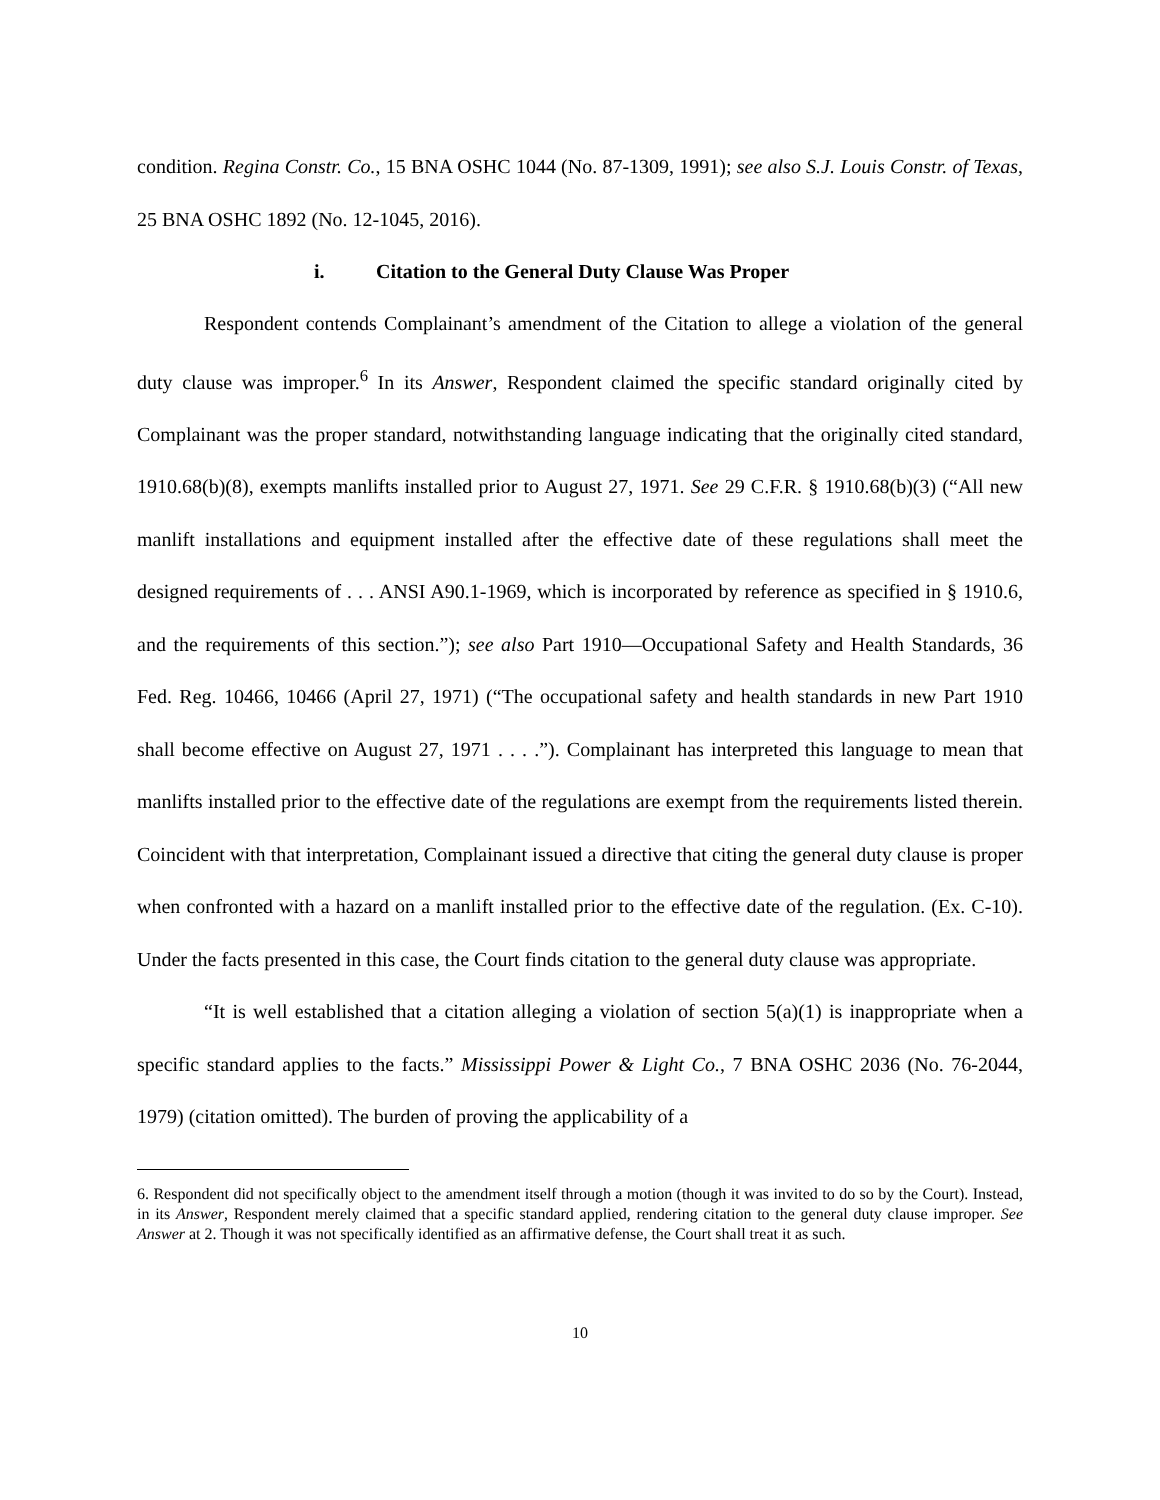condition. Regina Constr. Co., 15 BNA OSHC 1044 (No. 87-1309, 1991); see also S.J. Louis Constr. of Texas, 25 BNA OSHC 1892 (No. 12-1045, 2016).
i. Citation to the General Duty Clause Was Proper
Respondent contends Complainant’s amendment of the Citation to allege a violation of the general duty clause was improper.<sup>6</sup> In its Answer, Respondent claimed the specific standard originally cited by Complainant was the proper standard, notwithstanding language indicating that the originally cited standard, 1910.68(b)(8), exempts manlifts installed prior to August 27, 1971. See 29 C.F.R. § 1910.68(b)(3) (“All new manlift installations and equipment installed after the effective date of these regulations shall meet the designed requirements of . . . ANSI A90.1-1969, which is incorporated by reference as specified in § 1910.6, and the requirements of this section.”); see also Part 1910—Occupational Safety and Health Standards, 36 Fed. Reg. 10466, 10466 (April 27, 1971) (“The occupational safety and health standards in new Part 1910 shall become effective on August 27, 1971 . . . .”). Complainant has interpreted this language to mean that manlifts installed prior to the effective date of the regulations are exempt from the requirements listed therein. Coincident with that interpretation, Complainant issued a directive that citing the general duty clause is proper when confronted with a hazard on a manlift installed prior to the effective date of the regulation. (Ex. C-10). Under the facts presented in this case, the Court finds citation to the general duty clause was appropriate.
“It is well established that a citation alleging a violation of section 5(a)(1) is inappropriate when a specific standard applies to the facts.” Mississippi Power & Light Co., 7 BNA OSHC 2036 (No. 76-2044, 1979) (citation omitted). The burden of proving the applicability of a
6. Respondent did not specifically object to the amendment itself through a motion (though it was invited to do so by the Court). Instead, in its Answer, Respondent merely claimed that a specific standard applied, rendering citation to the general duty clause improper. See Answer at 2. Though it was not specifically identified as an affirmative defense, the Court shall treat it as such.
10